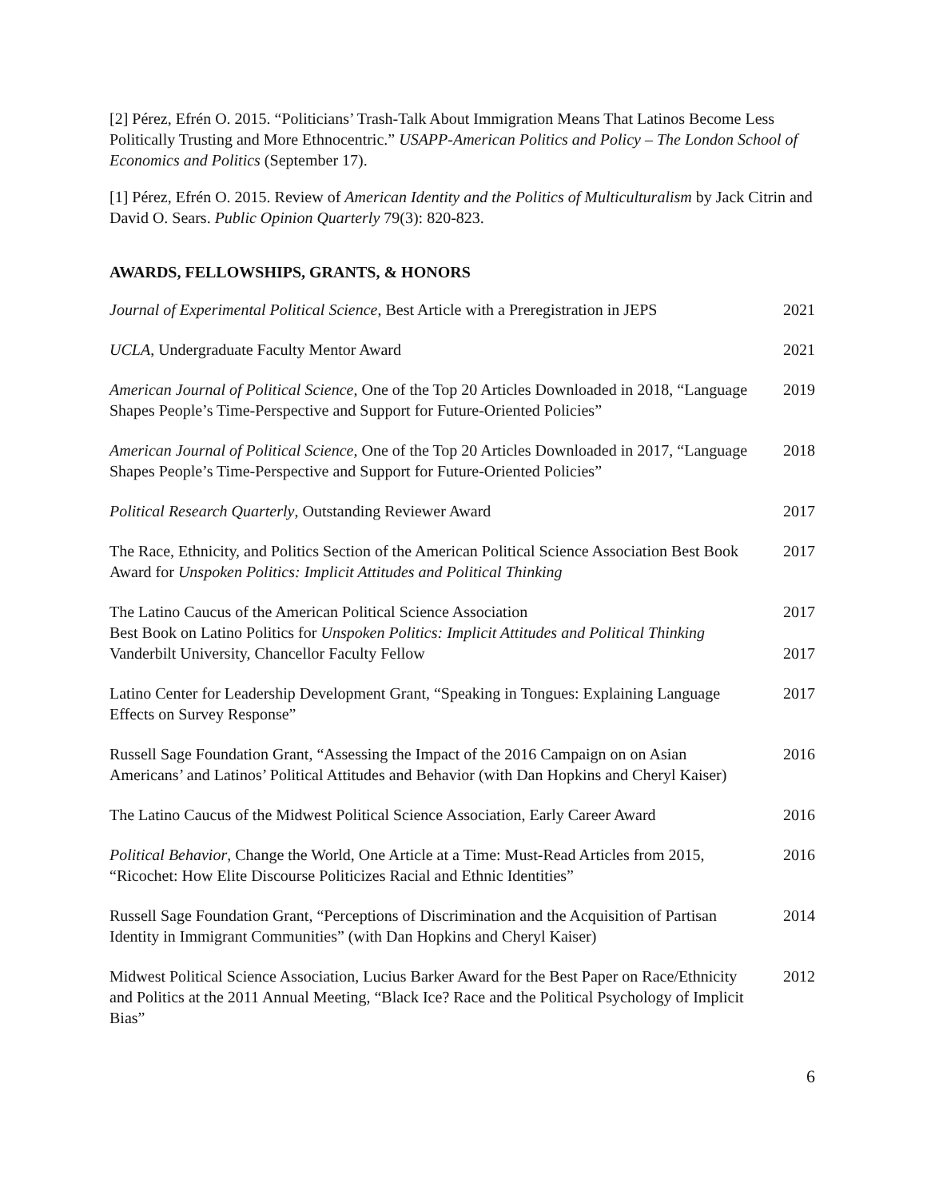[2] Pérez, Efrén O. 2015. “Politicians’ Trash-Talk About Immigration Means That Latinos Become Less Politically Trusting and More Ethnocentric.” USAPP-American Politics and Policy – The London School of Economics and Politics (September 17).
[1] Pérez, Efrén O. 2015. Review of American Identity and the Politics of Multiculturalism by Jack Citrin and David O. Sears. Public Opinion Quarterly 79(3): 820-823.
AWARDS, FELLOWSHIPS, GRANTS, & HONORS
Journal of Experimental Political Science, Best Article with a Preregistration in JEPS
2021
UCLA, Undergraduate Faculty Mentor Award 2021
American Journal of Political Science, One of the Top 20 Articles Downloaded in 2018, “Language Shapes People’s Time-Perspective and Support for Future-Oriented Policies”
2019
American Journal of Political Science, One of the Top 20 Articles Downloaded in 2017, “Language Shapes People’s Time-Perspective and Support for Future-Oriented Policies”
2018
Political Research Quarterly, Outstanding Reviewer Award 2017
The Race, Ethnicity, and Politics Section of the American Political Science Association Best Book Award for Unspoken Politics: Implicit Attitudes and Political Thinking
2017
The Latino Caucus of the American Political Science Association
Best Book on Latino Politics for Unspoken Politics: Implicit Attitudes and Political Thinking
2017
Vanderbilt University, Chancellor Faculty Fellow 2017
Latino Center for Leadership Development Grant, “Speaking in Tongues: Explaining Language Effects on Survey Response”
2017
Russell Sage Foundation Grant, “Assessing the Impact of the 2016 Campaign on on Asian Americans’ and Latinos’ Political Attitudes and Behavior (with Dan Hopkins and Cheryl Kaiser)
2016
The Latino Caucus of the Midwest Political Science Association, Early Career Award
2016
Political Behavior, Change the World, One Article at a Time: Must-Read Articles from 2015, “Ricochet: How Elite Discourse Politicizes Racial and Ethnic Identities”
2016
Russell Sage Foundation Grant, “Perceptions of Discrimination and the Acquisition of Partisan Identity in Immigrant Communities” (with Dan Hopkins and Cheryl Kaiser)
2014
Midwest Political Science Association, Lucius Barker Award for the Best Paper on Race/Ethnicity and Politics at the 2011 Annual Meeting, “Black Ice? Race and the Political Psychology of Implicit Bias”
2012
6